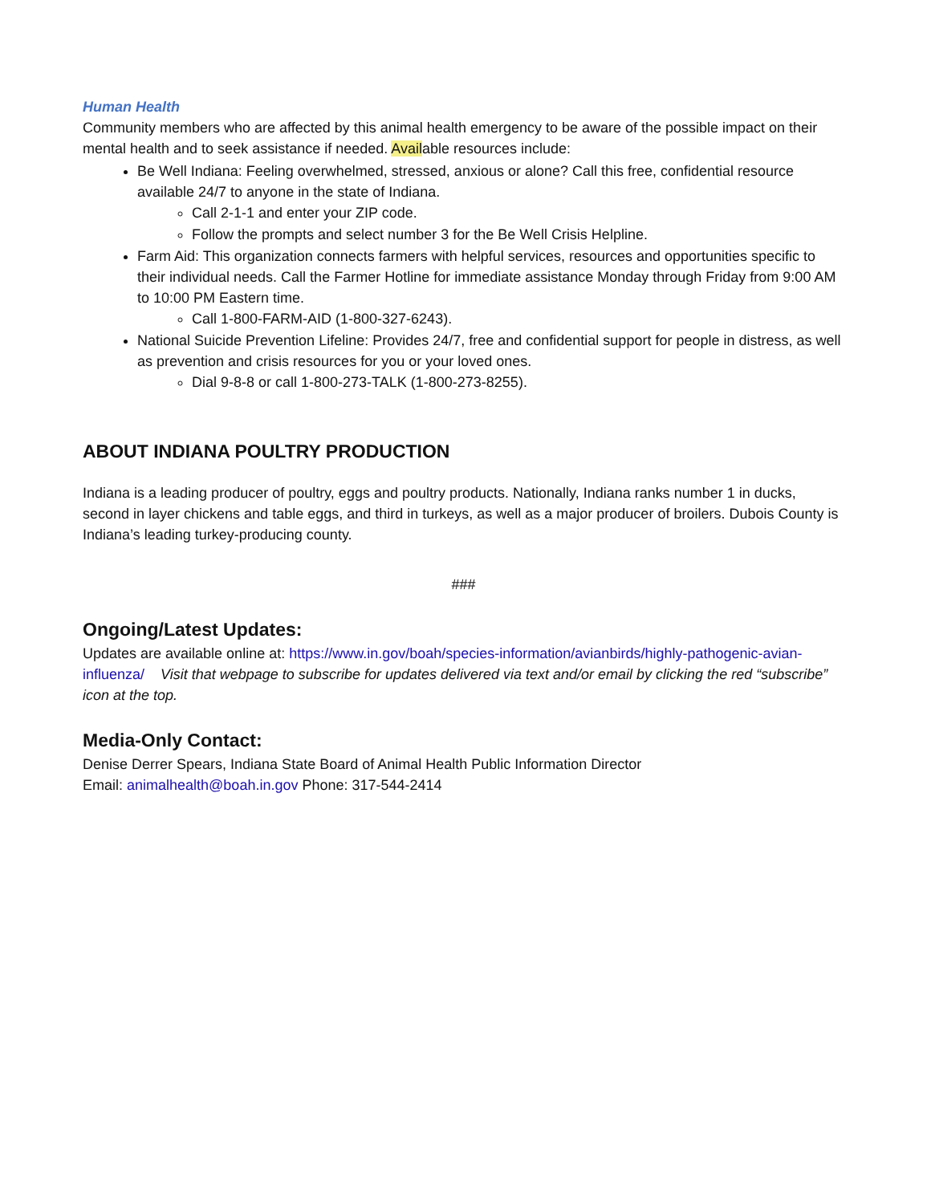Human Health
Community members who are affected by this animal health emergency to be aware of the possible impact on their mental health and to seek assistance if needed. Available resources include:
Be Well Indiana: Feeling overwhelmed, stressed, anxious or alone? Call this free, confidential resource available 24/7 to anyone in the state of Indiana.
Call 2-1-1 and enter your ZIP code.
Follow the prompts and select number 3 for the Be Well Crisis Helpline.
Farm Aid: This organization connects farmers with helpful services, resources and opportunities specific to their individual needs. Call the Farmer Hotline for immediate assistance Monday through Friday from 9:00 AM to 10:00 PM Eastern time.
Call 1-800-FARM-AID (1-800-327-6243).
National Suicide Prevention Lifeline: Provides 24/7, free and confidential support for people in distress, as well as prevention and crisis resources for you or your loved ones.
Dial 9-8-8 or call 1-800-273-TALK (1-800-273-8255).
ABOUT INDIANA POULTRY PRODUCTION
Indiana is a leading producer of poultry, eggs and poultry products. Nationally, Indiana ranks number 1 in ducks, second in layer chickens and table eggs, and third in turkeys, as well as a major producer of broilers. Dubois County is Indiana’s leading turkey-producing county.
###
Ongoing/Latest Updates:
Updates are available online at: https://www.in.gov/boah/species-information/avianbirds/highly-pathogenic-avian-influenza/ Visit that webpage to subscribe for updates delivered via text and/or email by clicking the red “subscribe” icon at the top.
Media-Only Contact:
Denise Derrer Spears, Indiana State Board of Animal Health Public Information Director
Email: animalhealth@boah.in.gov Phone: 317-544-2414